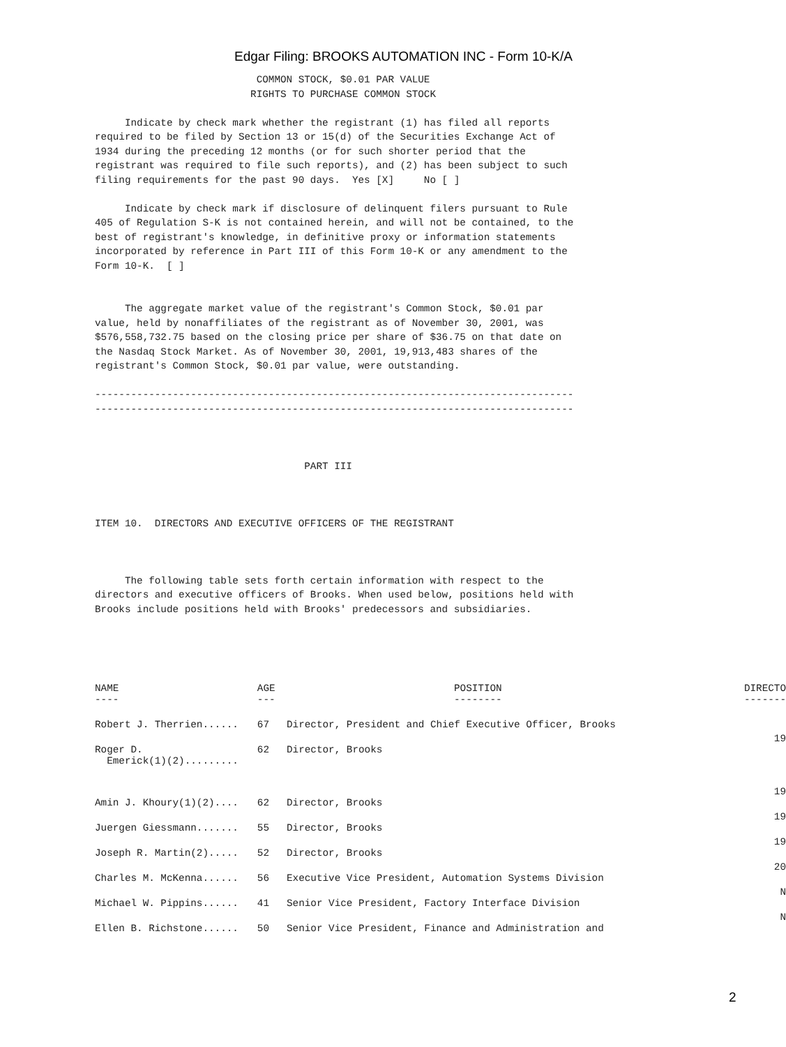Edgar Filing: BROOKS AUTOMATION INC - Form 10-K/A
COMMON STOCK, $0.01 PAR VALUE RIGHTS TO PURCHASE COMMON STOCK Indicate by check mark whether the registrant (1) has filed all reports required to be filed by Section 13 or 15(d) of the Securities Exchange Act of 1934 during the preceding 12 months (or for such shorter period that the registrant was required to file such reports), and (2) has been subject to such filing requirements for the past 90 days. Yes [X] No [ ] Indicate by check mark if disclosure of delinquent filers pursuant to Rule 405 of Regulation S-K is not contained herein, and will not be contained, to the best of registrant's knowledge, in definitive proxy or information statements incorporated by reference in Part III of this Form 10-K or any amendment to the Form 10-K. [ ] The aggregate market value of the registrant's Common Stock, $0.01 par value, held by nonaffiliates of the registrant as of November 30, 2001, was $576,558,732.75 based on the closing price per share of $36.75 on that date on the Nasdaq Stock Market. As of November 30, 2001, 19,913,483 shares of the registrant's Common Stock, $0.01 par value, were outstanding. -------------------------------------------------------------------------------- -------------------------------------------------------------------------------- PART III ITEM 10. DIRECTORS AND EXECUTIVE OFFICERS OF THE REGISTRANT The following table sets forth certain information with respect to the directors and executive officers of Brooks. When used below, positions held with Brooks include positions held with Brooks' predecessors and subsidiaries.
| NAME ---- | AGE --- | POSITION -------- | DIRECTO ------- |
| --- | --- | --- | --- |
| Robert J. Therrien...... | 67 | Director, President and Chief Executive Officer, Brooks | 19 |
| Roger D. Emerick(1)(2)......... | 62 | Director, Brooks | 19 |
| Amin J. Khoury(1)(2).... | 62 | Director, Brooks | 19 |
| Juergen Giessmann....... | 55 | Director, Brooks | 19 |
| Joseph R. Martin(2)..... | 52 | Director, Brooks | 20 |
| Charles M. McKenna...... | 56 | Executive Vice President, Automation Systems Division | N |
| Michael W. Pippins...... | 41 | Senior Vice President, Factory Interface Division | N |
| Ellen B. Richstone...... | 50 | Senior Vice President, Finance and Administration and | |
2